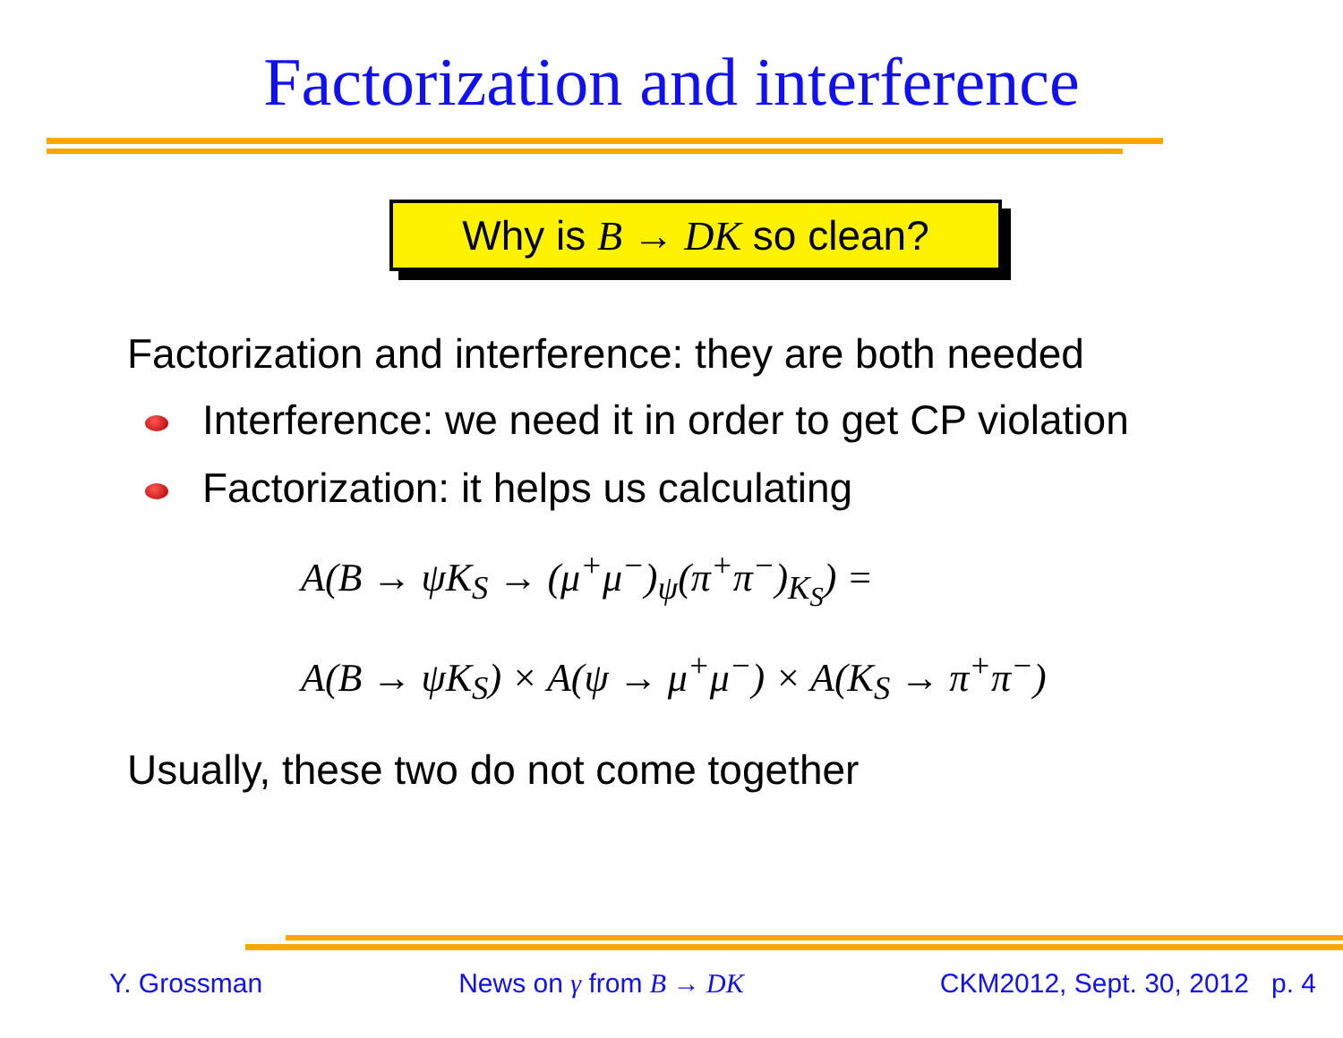Factorization and interference
Why is B → DK so clean?
Factorization and interference: they are both needed
Interference: we need it in order to get CP violation
Factorization: it helps us calculating
A(B → ψK<sub>S</sub> → (μ<sup>+</sup>μ<sup>−</sup>)<sub>ψ</sub>(π<sup>+</sup>π<sup>−</sup>)<sub>K<sub>S</sub></sub>) =
A(B → ψK<sub>S</sub>) × A(ψ → μ<sup>+</sup>μ<sup>−</sup>) × A(K<sub>S</sub> → π<sup>+</sup>π<sup>−</sup>)
Usually, these two do not come together
Y. Grossman News on γ from B → DK CKM2012, Sept. 30, 2012 p. 4